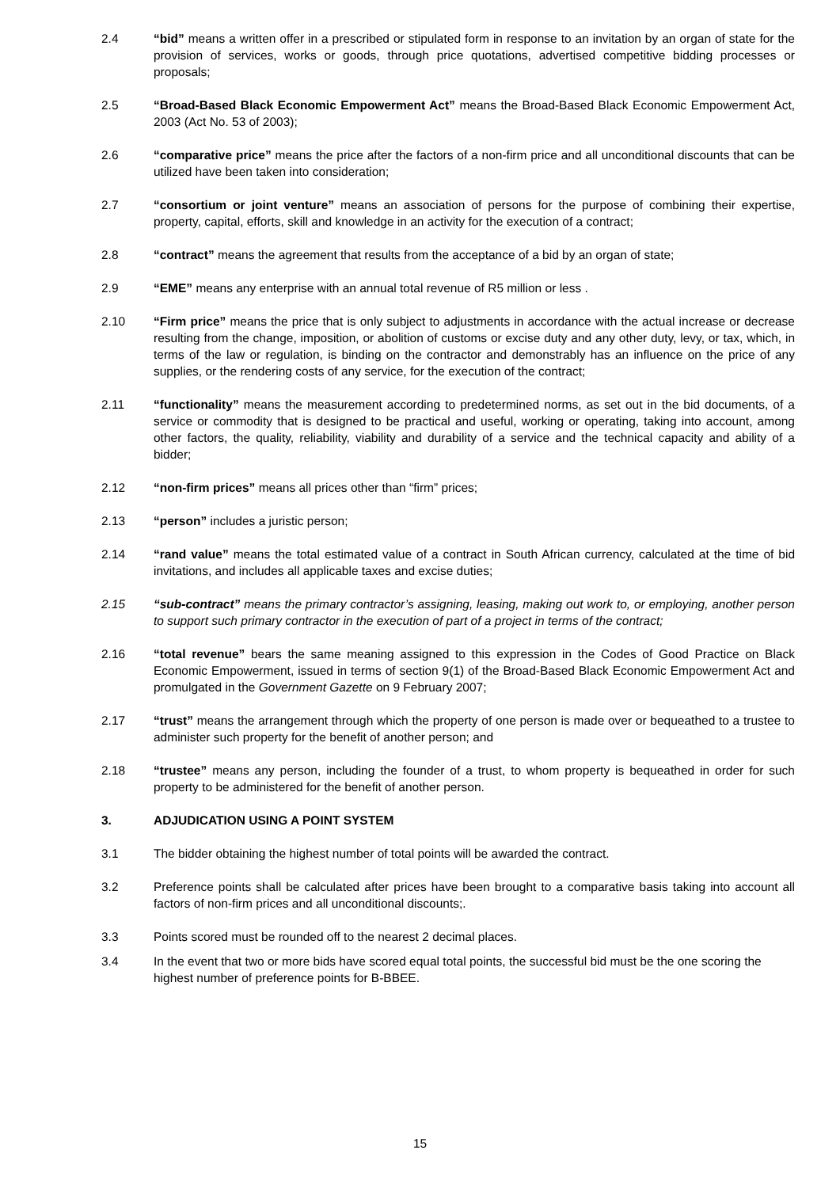2.4 “bid” means a written offer in a prescribed or stipulated form in response to an invitation by an organ of state for the provision of services, works or goods, through price quotations, advertised competitive bidding processes or proposals;
2.5 “Broad-Based Black Economic Empowerment Act” means the Broad-Based Black Economic Empowerment Act, 2003 (Act No. 53 of 2003);
2.6 “comparative price” means the price after the factors of a non-firm price and all unconditional discounts that can be utilized have been taken into consideration;
2.7 “consortium or joint venture” means an association of persons for the purpose of combining their expertise, property, capital, efforts, skill and knowledge in an activity for the execution of a contract;
2.8 “contract” means the agreement that results from the acceptance of a bid by an organ of state;
2.9 “EME” means any enterprise with an annual total revenue of R5 million or less .
2.10 “Firm price” means the price that is only subject to adjustments in accordance with the actual increase or decrease resulting from the change, imposition, or abolition of customs or excise duty and any other duty, levy, or tax, which, in terms of the law or regulation, is binding on the contractor and demonstrably has an influence on the price of any supplies, or the rendering costs of any service, for the execution of the contract;
2.11 “functionality” means the measurement according to predetermined norms, as set out in the bid documents, of a service or commodity that is designed to be practical and useful, working or operating, taking into account, among other factors, the quality, reliability, viability and durability of a service and the technical capacity and ability of a bidder;
2.12 “non-firm prices” means all prices other than “firm” prices;
2.13 “person” includes a juristic person;
2.14 “rand value” means the total estimated value of a contract in South African currency, calculated at the time of bid invitations, and includes all applicable taxes and excise duties;
2.15 “sub-contract” means the primary contractor’s assigning, leasing, making out work to, or employing, another person to support such primary contractor in the execution of part of a project in terms of the contract;
2.16 “total revenue” bears the same meaning assigned to this expression in the Codes of Good Practice on Black Economic Empowerment, issued in terms of section 9(1) of the Broad-Based Black Economic Empowerment Act and promulgated in the Government Gazette on 9 February 2007;
2.17 “trust” means the arrangement through which the property of one person is made over or bequeathed to a trustee to administer such property for the benefit of another person; and
2.18 “trustee” means any person, including the founder of a trust, to whom property is bequeathed in order for such property to be administered for the benefit of another person.
3. ADJUDICATION USING A POINT SYSTEM
3.1 The bidder obtaining the highest number of total points will be awarded the contract.
3.2 Preference points shall be calculated after prices have been brought to a comparative basis taking into account all factors of non-firm prices and all unconditional discounts;.
3.3 Points scored must be rounded off to the nearest 2 decimal places.
3.4 In the event that two or more bids have scored equal total points, the successful bid must be the one scoring the highest number of preference points for B-BBEE.
15